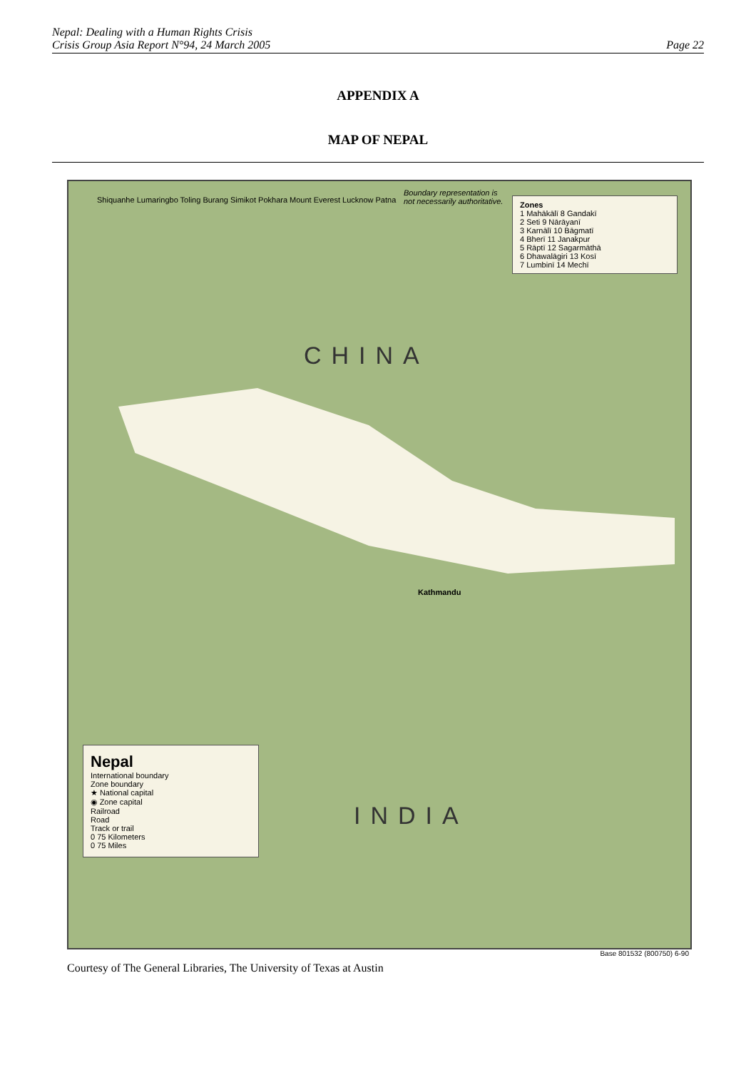Nepal: Dealing with a Human Rights Crisis
Crisis Group Asia Report N°94, 24 March 2005
Page 22
APPENDIX A
MAP OF NEPAL
Boundary representation is
not necessarily authoritative.
Zones
1 Mahākālī 8 Gandakī
2 Seti 9 Nārāyanī
3 Karnālī 10 Bāgmatī
4 Bherī 11 Janakpur
5 Rāptī 12 Sagarmāthā
6 Dhawalāgiri 13 Kosī
7 Lumbinī 14 Mechī
CHINA
INDIA
Kathmandu
Shiquanhe Lumaringbo Toling Burang Simikot Pokhara Mount Everest Lucknow Patna
Nepal
International boundary
Zone boundary
★ National capital
◉ Zone capital
Railroad
Road
Track or trail
0 75 Kilometers
0 75 Miles
Base 801532 (800750) 6-90
Courtesy of The General Libraries, The University of Texas at Austin